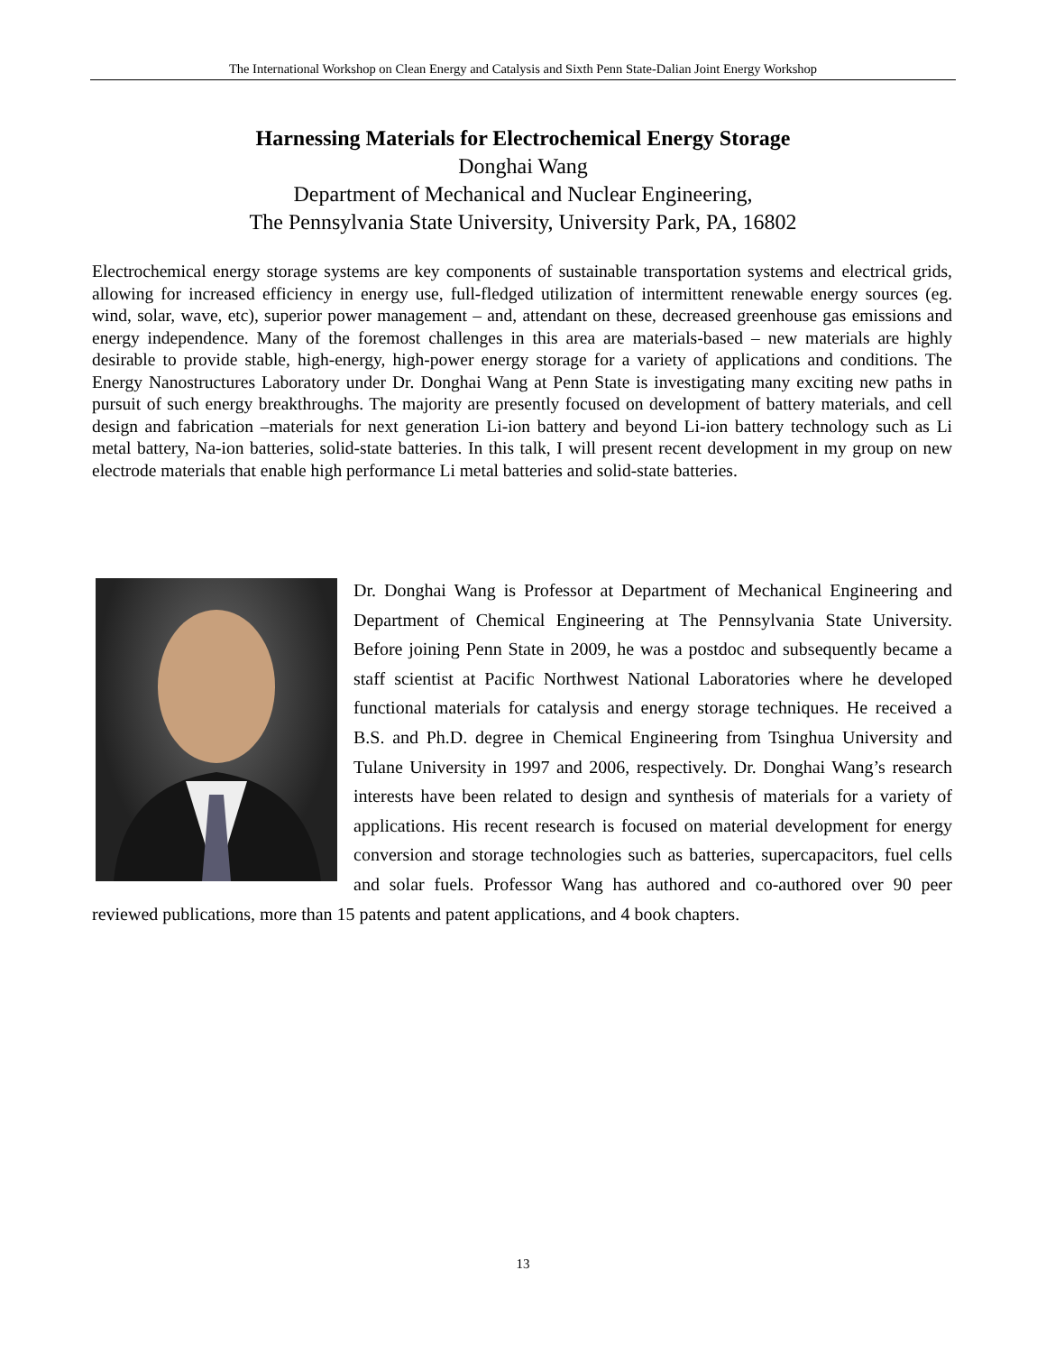The International Workshop on Clean Energy and Catalysis and Sixth Penn State-Dalian Joint Energy Workshop
Harnessing Materials for Electrochemical Energy Storage
Donghai Wang
Department of Mechanical and Nuclear Engineering,
The Pennsylvania State University, University Park, PA, 16802
Electrochemical energy storage systems are key components of sustainable transportation systems and electrical grids, allowing for increased efficiency in energy use, full-fledged utilization of intermittent renewable energy sources (eg. wind, solar, wave, etc), superior power management – and, attendant on these, decreased greenhouse gas emissions and energy independence. Many of the foremost challenges in this area are materials-based – new materials are highly desirable to provide stable, high-energy, high-power energy storage for a variety of applications and conditions. The Energy Nanostructures Laboratory under Dr. Donghai Wang at Penn State is investigating many exciting new paths in pursuit of such energy breakthroughs. The majority are presently focused on development of battery materials, and cell design and fabrication –materials for next generation Li-ion battery and beyond Li-ion battery technology such as Li metal battery, Na-ion batteries, solid-state batteries. In this talk, I will present recent development in my group on new electrode materials that enable high performance Li metal batteries and solid-state batteries.
Dr. Donghai Wang is Professor at Department of Mechanical Engineering and Department of Chemical Engineering at The Pennsylvania State University. Before joining Penn State in 2009, he was a postdoc and subsequently became a staff scientist at Pacific Northwest National Laboratories where he developed functional materials for catalysis and energy storage techniques. He received a B.S. and Ph.D. degree in Chemical Engineering from Tsinghua University and Tulane University in 1997 and 2006, respectively. Dr. Donghai Wang’s research interests have been related to design and synthesis of materials for a variety of applications. His recent research is focused on material development for energy conversion and storage technologies such as batteries, supercapacitors, fuel cells and solar fuels. Professor Wang has authored and co-authored over 90 peer reviewed publications, more than 15 patents and patent applications, and 4 book chapters.
13